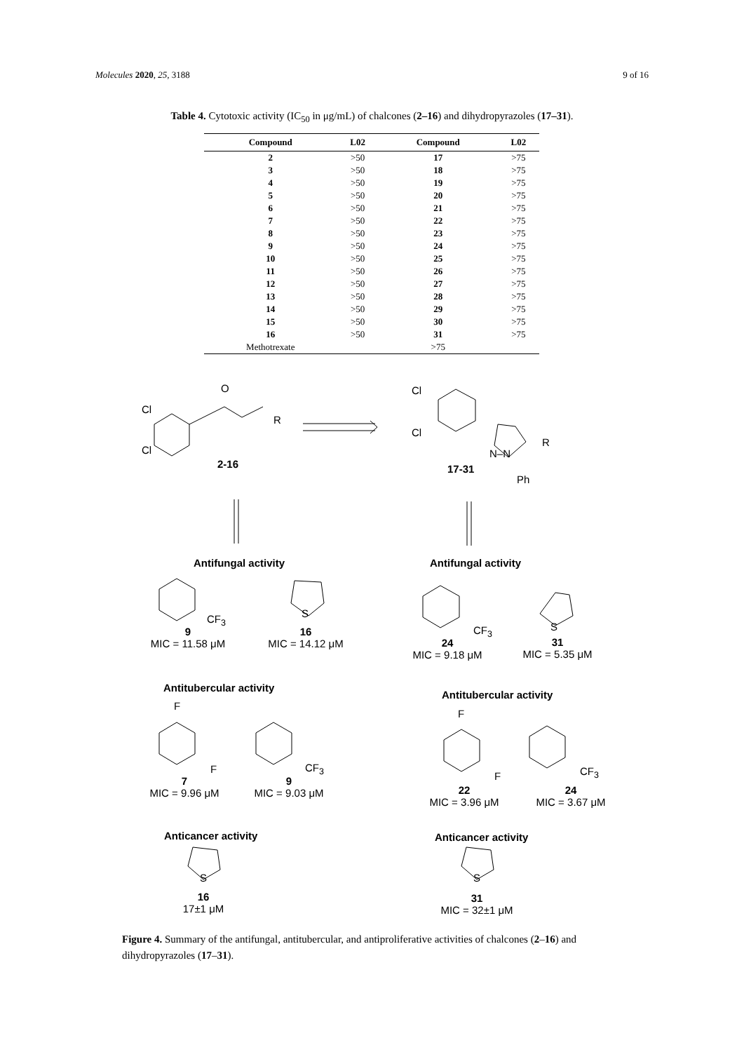Molecules 2020, 25, 3188 9 of 16
Table 4. Cytotoxic activity (IC<sub>50</sub> in μg/mL) of chalcones (2–16) and dihydropyrazoles (17–31).
| Compound | L02 | Compound | L02 |
| --- | --- | --- | --- |
| 2 | >50 | 17 | >75 |
| 3 | >50 | 18 | >75 |
| 4 | >50 | 19 | >75 |
| 5 | >50 | 20 | >75 |
| 6 | >50 | 21 | >75 |
| 7 | >50 | 22 | >75 |
| 8 | >50 | 23 | >75 |
| 9 | >50 | 24 | >75 |
| 10 | >50 | 25 | >75 |
| 11 | >50 | 26 | >75 |
| 12 | >50 | 27 | >75 |
| 13 | >50 | 28 | >75 |
| 14 | >50 | 29 | >75 |
| 15 | >50 | 30 | >75 |
| 16 | >50 | 31 | >75 |
| Methotrexate | | >75 | |
O
Cl
R
Cl
2-16
Cl
Cl
R
N–N
Ph
17-31
Antifungal activity Antifungal activity
CF<sub>3</sub> S
9
MIC = 11.58 μM
16
MIC = 14.12 μM
CF<sub>3</sub> S
24
MIC = 9.18 μM
31
MIC = 5.35 μM
Antitubercular activity
Antitubercular activity
F
F CF<sub>3</sub>
7
MIC = 9.96 μM
9
MIC = 9.03 μM
F
F CF<sub>3</sub>
22
MIC = 3.96 μM
24
MIC = 3.67 μM
Anticancer activity Anticancer activity
S S
16
17±1 μM
31
MIC = 32±1 μM
Figure 4. Summary of the antifungal, antitubercular, and antiproliferative activities of chalcones (2–16) and dihydropyrazoles (17–31).